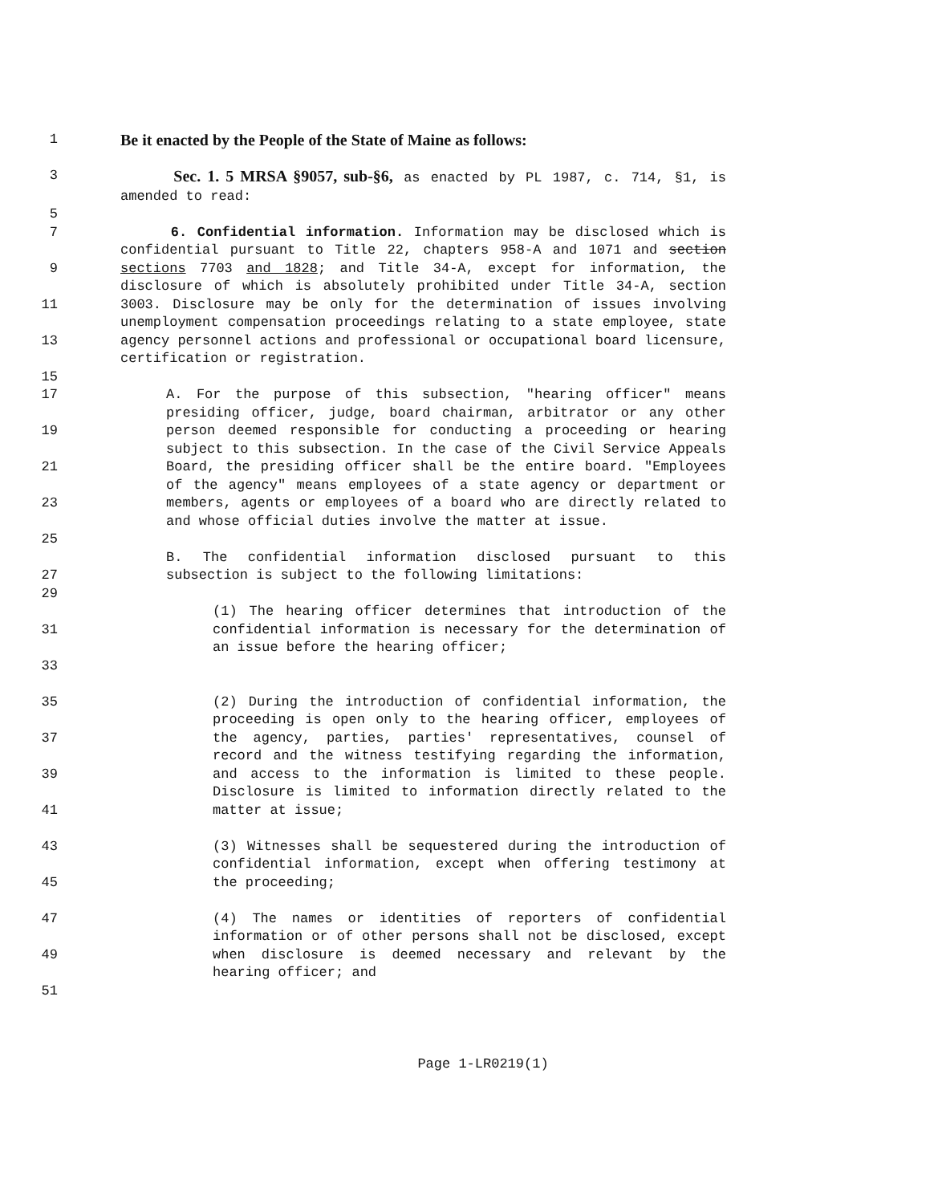1
Be it enacted by the People of the State of Maine as follows:
3
Sec. 1. 5 MRSA §9057, sub-§6, as enacted by PL 1987, c. 714, §1, is amended to read:
5
7
9
11
13
15
6. Confidential information. Information may be disclosed which is confidential pursuant to Title 22, chapters 958-A and 1071 and section sections 7703 and 1828; and Title 34-A, except for information, the disclosure of which is absolutely prohibited under Title 34-A, section 3003. Disclosure may be only for the determination of issues involving unemployment compensation proceedings relating to a state employee, state agency personnel actions and professional or occupational board licensure, certification or registration.
17
19
21
23
25
27
A. For the purpose of this subsection, "hearing officer" means presiding officer, judge, board chairman, arbitrator or any other person deemed responsible for conducting a proceeding or hearing subject to this subsection. In the case of the Civil Service Appeals Board, the presiding officer shall be the entire board. "Employees of the agency" means employees of a state agency or department or members, agents or employees of a board who are directly related to and whose official duties involve the matter at issue.
B. The confidential information disclosed pursuant to this subsection is subject to the following limitations:
29
31
33
(1) The hearing officer determines that introduction of the confidential information is necessary for the determination of an issue before the hearing officer;
35
37
39
41
(2) During the introduction of confidential information, the proceeding is open only to the hearing officer, employees of the agency, parties, parties' representatives, counsel of record and the witness testifying regarding the information, and access to the information is limited to these people. Disclosure is limited to information directly related to the matter at issue;
43
45
(3) Witnesses shall be sequestered during the introduction of confidential information, except when offering testimony at the proceeding;
47
49
51
(4) The names or identities of reporters of confidential information or of other persons shall not be disclosed, except when disclosure is deemed necessary and relevant by the hearing officer; and
Page 1-LR0219(1)